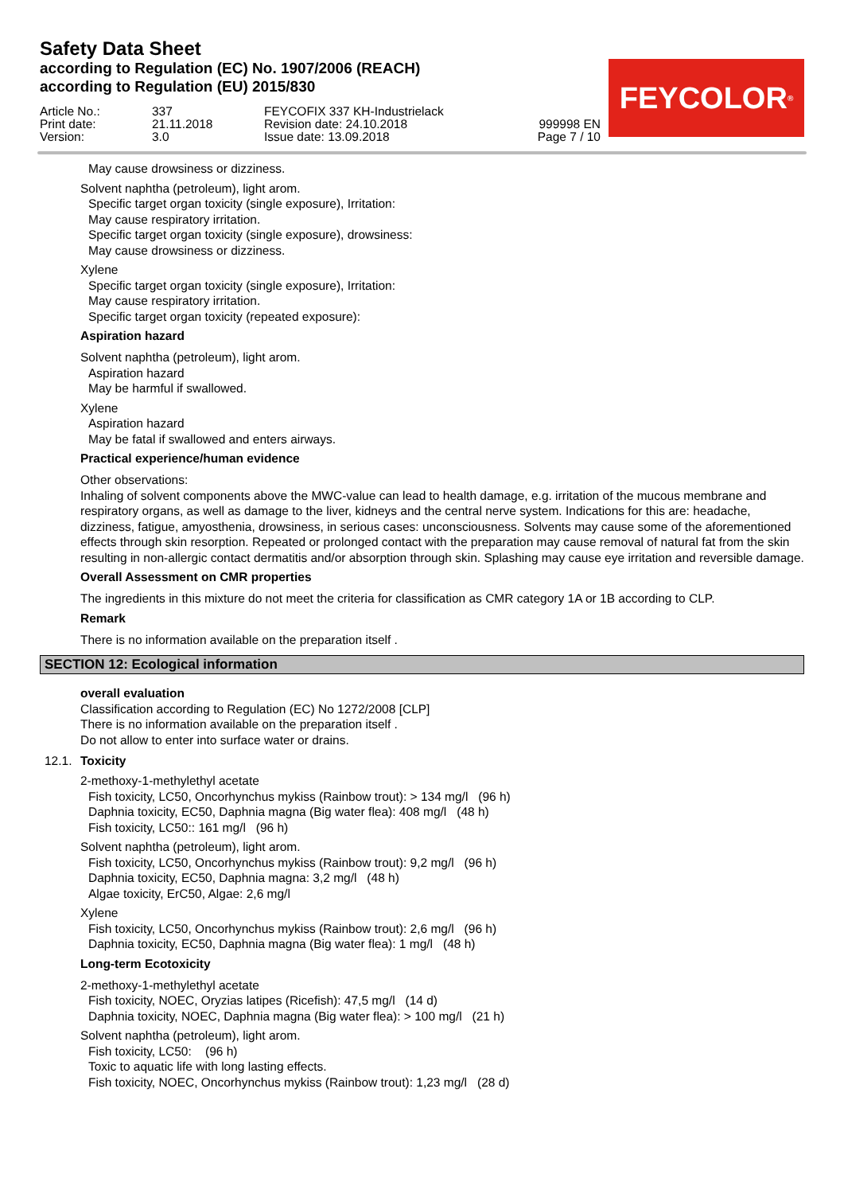Safety Data Sheet
according to Regulation (EC) No. 1907/2006 (REACH)
according to Regulation (EU) 2015/830
FEYCOLOR<sup>®</sup>
Article No.: Print date: Version:
337 21.11.2018 3.0
FEYCOFIX 337 KH-Industrielack Revision date: 24.10.2018 Issue date: 13.09.2018
999998 EN Page 7 / 10
May cause drowsiness or dizziness.
Solvent naphtha (petroleum), light arom.
Specific target organ toxicity (single exposure), Irritation:
May cause respiratory irritation.
Specific target organ toxicity (single exposure), drowsiness:
May cause drowsiness or dizziness.
Xylene
Specific target organ toxicity (single exposure), Irritation:
May cause respiratory irritation.
Specific target organ toxicity (repeated exposure):
Aspiration hazard
Solvent naphtha (petroleum), light arom.
Aspiration hazard
May be harmful if swallowed.
Xylene
Aspiration hazard
May be fatal if swallowed and enters airways.
Practical experience/human evidence
Other observations:
Inhaling of solvent components above the MWC-value can lead to health damage, e.g. irritation of the mucous membrane and respiratory organs, as well as damage to the liver, kidneys and the central nerve system. Indications for this are: headache, dizziness, fatigue, amyosthenia, drowsiness, in serious cases: unconsciousness. Solvents may cause some of the aforementioned effects through skin resorption. Repeated or prolonged contact with the preparation may cause removal of natural fat from the skin resulting in non-allergic contact dermatitis and/or absorption through skin. Splashing may cause eye irritation and reversible damage.
Overall Assessment on CMR properties
The ingredients in this mixture do not meet the criteria for classification as CMR category 1A or 1B according to CLP.
Remark
There is no information available on the preparation itself .
SECTION 12: Ecological information
overall evaluation
Classification according to Regulation (EC) No 1272/2008 [CLP]
There is no information available on the preparation itself .
Do not allow to enter into surface water or drains.
12.1. Toxicity
2-methoxy-1-methylethyl acetate
Fish toxicity, LC50, Oncorhynchus mykiss (Rainbow trout): > 134 mg/l (96 h)
Daphnia toxicity, EC50, Daphnia magna (Big water flea): 408 mg/l (48 h)
Fish toxicity, LC50:: 161 mg/l (96 h)
Solvent naphtha (petroleum), light arom.
Fish toxicity, LC50, Oncorhynchus mykiss (Rainbow trout): 9,2 mg/l (96 h)
Daphnia toxicity, EC50, Daphnia magna: 3,2 mg/l (48 h)
Algae toxicity, ErC50, Algae: 2,6 mg/l
Xylene
Fish toxicity, LC50, Oncorhynchus mykiss (Rainbow trout): 2,6 mg/l (96 h)
Daphnia toxicity, EC50, Daphnia magna (Big water flea): 1 mg/l (48 h)
Long-term Ecotoxicity
2-methoxy-1-methylethyl acetate
Fish toxicity, NOEC, Oryzias latipes (Ricefish): 47,5 mg/l (14 d)
Daphnia toxicity, NOEC, Daphnia magna (Big water flea): > 100 mg/l (21 h)
Solvent naphtha (petroleum), light arom.
Fish toxicity, LC50: (96 h)
Toxic to aquatic life with long lasting effects.
Fish toxicity, NOEC, Oncorhynchus mykiss (Rainbow trout): 1,23 mg/l (28 d)